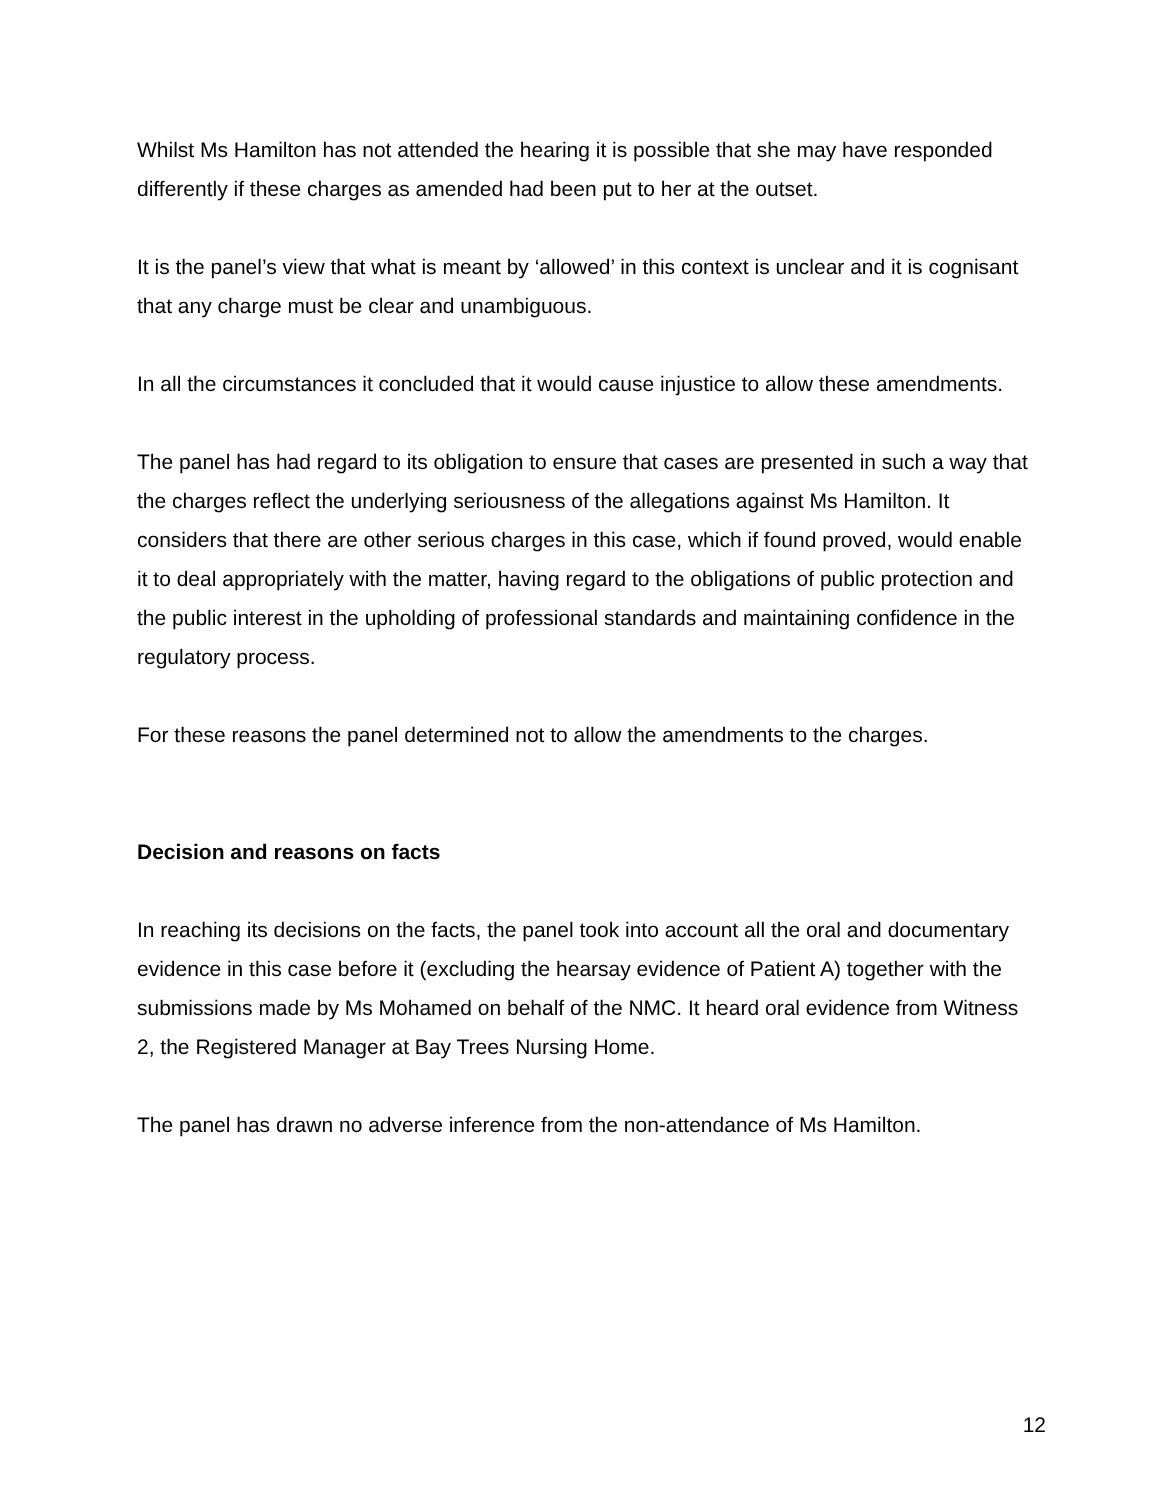Whilst Ms Hamilton has not attended the hearing it is possible that she may have responded differently if these charges as amended had been put to her at the outset.
It is the panel’s view that what is meant by ‘allowed’ in this context is unclear and it is cognisant that any charge must be clear and unambiguous.
In all the circumstances it concluded that it would cause injustice to allow these amendments.
The panel has had regard to its obligation to ensure that cases are presented in such a way that the charges reflect the underlying seriousness of the allegations against Ms Hamilton. It considers that there are other serious charges in this case, which if found proved, would enable it to deal appropriately with the matter, having regard to the obligations of public protection and the public interest in the upholding of professional standards and maintaining confidence in the regulatory process.
For these reasons the panel determined not to allow the amendments to the charges.
Decision and reasons on facts
In reaching its decisions on the facts, the panel took into account all the oral and documentary evidence in this case before it (excluding the hearsay evidence of Patient A) together with the submissions made by Ms Mohamed on behalf of the NMC. It heard oral evidence from Witness 2, the Registered Manager at Bay Trees Nursing Home.
The panel has drawn no adverse inference from the non-attendance of Ms Hamilton.
12